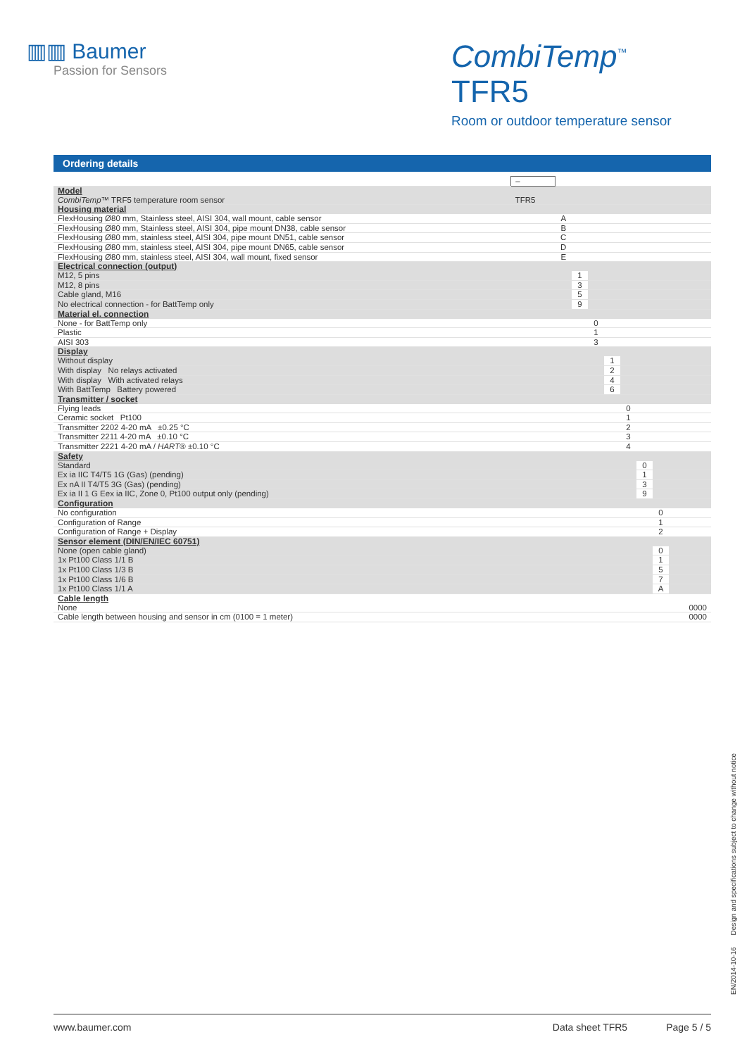▥▥ Baumer
Passion for Sensors
CombiTemp<sup>™</sup> TFR5
Room or outdoor temperature sensor
Ordering details
| | – | | | | | | | | |
| Model | | | | | | | | | |
| CombiTemp ™ TRF5 temperature room sensor | TFR5 | | | | | | | | |
| Housing material | | | | | | | | | |
| FlexHousing Ø80 mm, Stainless steel, AISI 304, wall mount, cable sensor | | A | | | | | | | |
| FlexHousing Ø80 mm, Stainless steel, AISI 304, pipe mount DN38, cable sensor | | B | | | | | | | |
| FlexHousing Ø80 mm, stainless steel, AISI 304, pipe mount DN51, cable sensor | | C | | | | | | | |
| FlexHousing Ø80 mm, stainless steel, AISI 304, pipe mount DN65, cable sensor | | D | | | | | | | |
| FlexHousing Ø80 mm, stainless steel, AISI 304, wall mount, fixed sensor | | E | | | | | | | |
| Electrical connection (output) | | | | | | | | | |
| M12, 5 pins | | | 1 | | | | | | |
| M12, 8 pins | | | 3 | | | | | | |
| Cable gland, M16 | | | 5 | | | | | | |
| No electrical connection - for BattTemp only | | | 9 | | | | | | |
| Material el. connection | | | | | | | | | |
| None - for BattTemp only | | | | 0 | | | | | |
| Plastic | | | | 1 | | | | | |
| AISI 303 | | | | 3 | | | | | |
| Display | | | | | | | | | |
| Without display | | | | | 1 | | | | |
| With display No relays activated | | | | | 2 | | | | |
| With display With activated relays | | | | | 4 | | | | |
| With BattTemp Battery powered | | | | | 6 | | | | |
| Transmitter / socket | | | | | | | | | |
| Flying leads | | | | | | 0 | | | |
| Ceramic socket Pt100 | | | | | | 1 | | | |
| Transmitter 2202 4-20 mA ±0.25 °C | | | | | | 2 | | | |
| Transmitter 2211 4-20 mA ±0.10 °C | | | | | | 3 | | | |
| Transmitter 2221 4-20 mA / HART ® ±0.10 °C | | | | | | 4 | | | |
| Safety | | | | | | | | | |
| Standard | | | | | | | 0 | | |
| Ex ia IIC T4/T5 1G (Gas) (pending) | | | | | | | 1 | | |
| Ex nA II T4/T5 3G (Gas) (pending) | | | | | | | 3 | | |
| Ex ia II 1 G Eex ia IIC, Zone 0, Pt100 output only (pending) | | | | | | | 9 | | |
| Configuration | | | | | | | | | |
| No configuration | | | | | | | | 0 | |
| Configuration of Range | | | | | | | | 1 | |
| Configuration of Range + Display | | | | | | | | 2 | |
| Sensor element (DIN/EN/IEC 60751) | | | | | | | | | |
| None (open cable gland) | | | | | | | | 0 | |
| 1x Pt100 Class 1/1 B | | | | | | | | 1 | |
| 1x Pt100 Class 1/3 B | | | | | | | | 5 | |
| 1x Pt100 Class 1/6 B | | | | | | | | 7 | |
| 1x Pt100 Class 1/1 A | | | | | | | | A | |
| Cable length | | | | | | | | | |
| None | | | | | | | | | 0000 |
| Cable length between housing and sensor in cm (0100 = 1 meter) | | | | | | | | | 0000 |
EN/2014-10-16 Design and specifications subject to change without notice
www.baumer.com Data sheet TFR5 Page 5 / 5